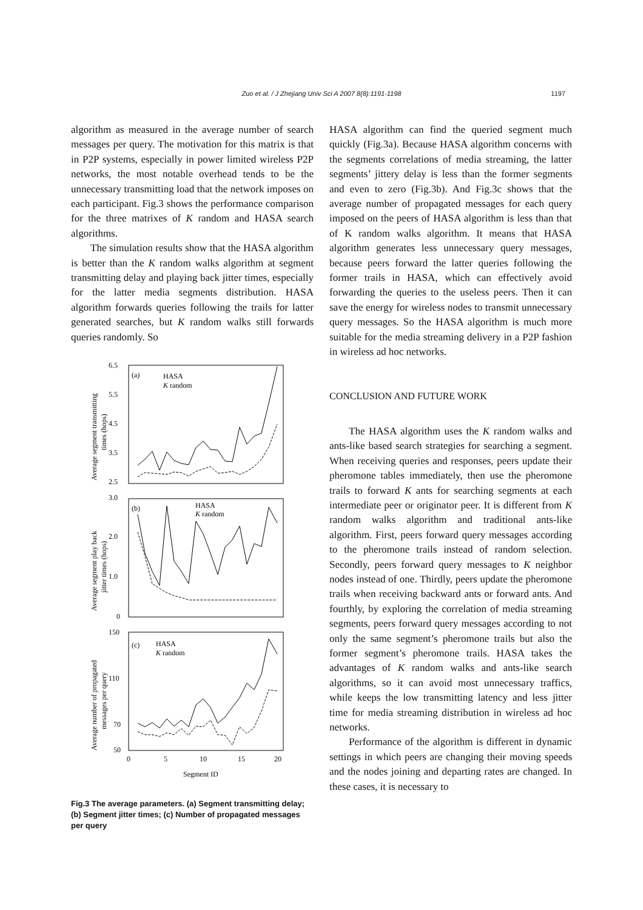Zuo et al. / J Zhejiang Univ Sci A 2007 8(8):1191-1198 1197
algorithm as measured in the average number of search messages per query. The motivation for this matrix is that in P2P systems, especially in power limited wireless P2P networks, the most notable overhead tends to be the unnecessary transmitting load that the network imposes on each participant. Fig.3 shows the performance comparison for the three matrixes of K random and HASA search algorithms.
The simulation results show that the HASA algorithm is better than the K random walks algorithm at segment transmitting delay and playing back jitter times, especially for the latter media segments distribution. HASA algorithm forwards queries following the trails for latter generated searches, but K random walks still forwards queries randomly. So
(a)
HASA
K random
(b)
HASA
K random
(c)
HASA
K random
6.5
5.5
4.5
3.5
2.5
3.0
2.0
1.0
0
150
110
70
50
0
5
10
15
20
Segment ID
Average segment transmitting
times (hops)
Average segment play back
jitter times (hops)
Average number of propagated
messages per query
Fig.3 The average parameters. (a) Segment transmitting delay; (b) Segment jitter times; (c) Number of propagated messages per query
HASA algorithm can find the queried segment much quickly (Fig.3a). Because HASA algorithm concerns with the segments correlations of media streaming, the latter segments’ jittery delay is less than the former segments and even to zero (Fig.3b). And Fig.3c shows that the average number of propagated messages for each query imposed on the peers of HASA algorithm is less than that of K random walks algorithm. It means that HASA algorithm generates less unnecessary query messages, because peers forward the latter queries following the former trails in HASA, which can effectively avoid forwarding the queries to the useless peers. Then it can save the energy for wireless nodes to transmit unnecessary query messages. So the HASA algorithm is much more suitable for the media streaming delivery in a P2P fashion in wireless ad hoc networks.
CONCLUSION AND FUTURE WORK
The HASA algorithm uses the K random walks and ants-like based search strategies for searching a segment. When receiving queries and responses, peers update their pheromone tables immediately, then use the pheromone trails to forward K ants for searching segments at each intermediate peer or originator peer. It is different from K random walks algorithm and traditional ants-like algorithm. First, peers forward query messages according to the pheromone trails instead of random selection. Secondly, peers forward query messages to K neighbor nodes instead of one. Thirdly, peers update the pheromone trails when receiving backward ants or forward ants. And fourthly, by exploring the correlation of media streaming segments, peers forward query messages according to not only the same segment’s pheromone trails but also the former segment’s pheromone trails. HASA takes the advantages of K random walks and ants-like search algorithms, so it can avoid most unnecessary traffics, while keeps the low transmitting latency and less jitter time for media streaming distribution in wireless ad hoc networks.
Performance of the algorithm is different in dynamic settings in which peers are changing their moving speeds and the nodes joining and departing rates are changed. In these cases, it is necessary to